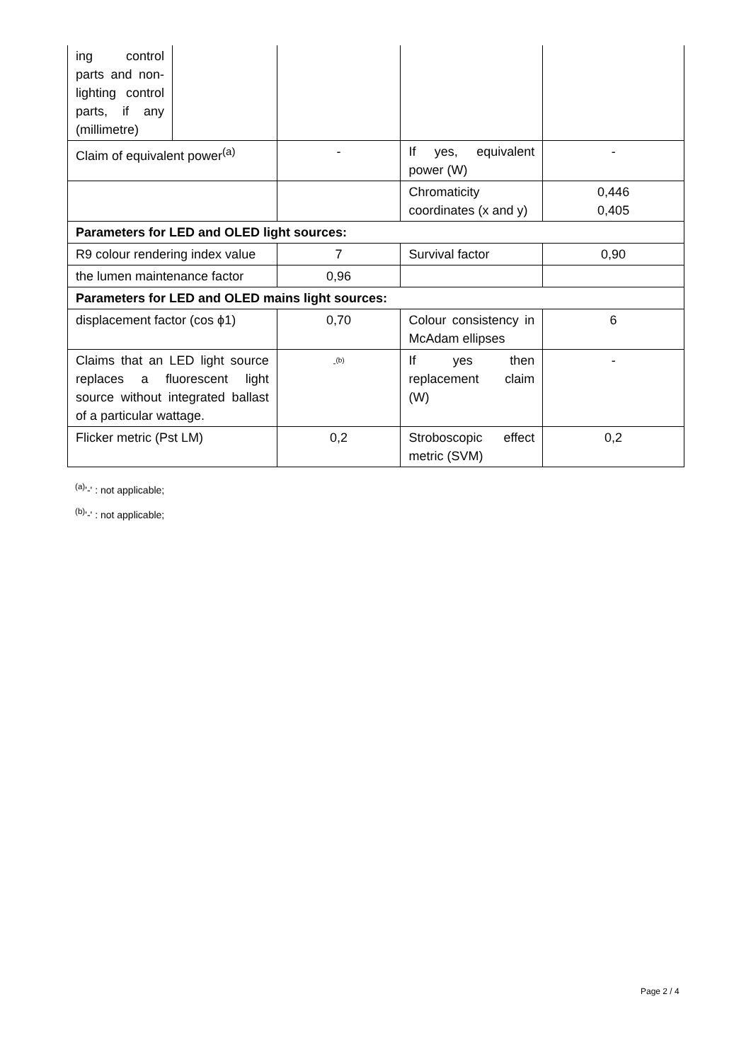| ing control parts and non-lighting control parts, if any (millimetre) | | | | |
| Claim of equivalent power<sup>(a)</sup> | | - | If yes, equivalent power (W) | - |
| | | | Chromaticity coordinates (x and y) | 0,446 0,405 |
| Parameters for LED and OLED light sources: | | | | |
| R9 colour rendering index value | | 7 | Survival factor | 0,90 |
| the lumen maintenance factor | | 0,96 | | |
| Parameters for LED and OLED mains light sources: | | | | |
| displacement factor (cos ϕ1) | | 0,70 | Colour consistency in McAdam ellipses | 6 |
| Claims that an LED light source replaces a fluorescent light source without integrated ballast of a particular wattage. | | -<sup>(b)</sup> | If yes then replacement claim (W) | - |
| Flicker metric (Pst LM) | | 0,2 | Stroboscopic effect metric (SVM) | 0,2 |
<sup>(a)</sup> '-' : not applicable;
<sup>(b)</sup> '-' : not applicable;
Page 2 / 4